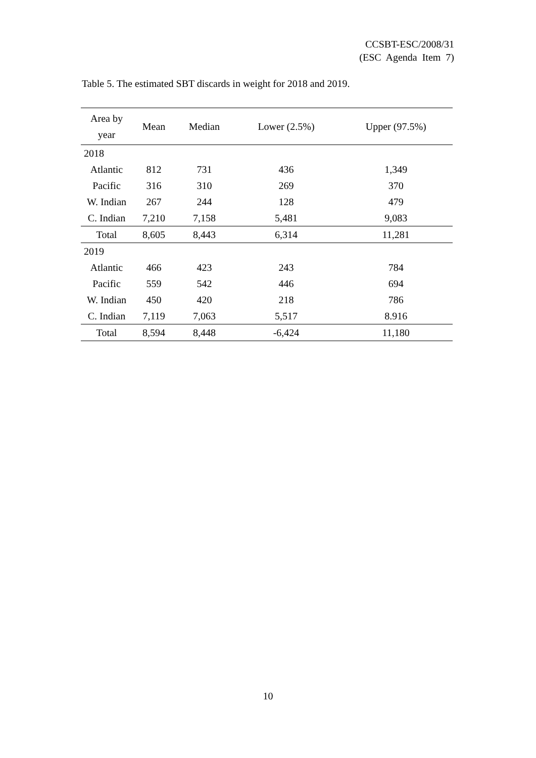CCSBT-ESC/2008/31
(ESC Agenda Item 7)
Table 5. The estimated SBT discards in weight for 2018 and 2019.
| Area by year | Mean | Median | Lower (2.5%) | Upper (97.5%) |
| --- | --- | --- | --- | --- |
| 2018 | | | | |
| Atlantic | 812 | 731 | 436 | 1,349 |
| Pacific | 316 | 310 | 269 | 370 |
| W. Indian | 267 | 244 | 128 | 479 |
| C. Indian | 7,210 | 7,158 | 5,481 | 9,083 |
| Total | 8,605 | 8,443 | 6,314 | 11,281 |
| 2019 | | | | |
| Atlantic | 466 | 423 | 243 | 784 |
| Pacific | 559 | 542 | 446 | 694 |
| W. Indian | 450 | 420 | 218 | 786 |
| C. Indian | 7,119 | 7,063 | 5,517 | 8.916 |
| Total | 8,594 | 8,448 | -6,424 | 11,180 |
10